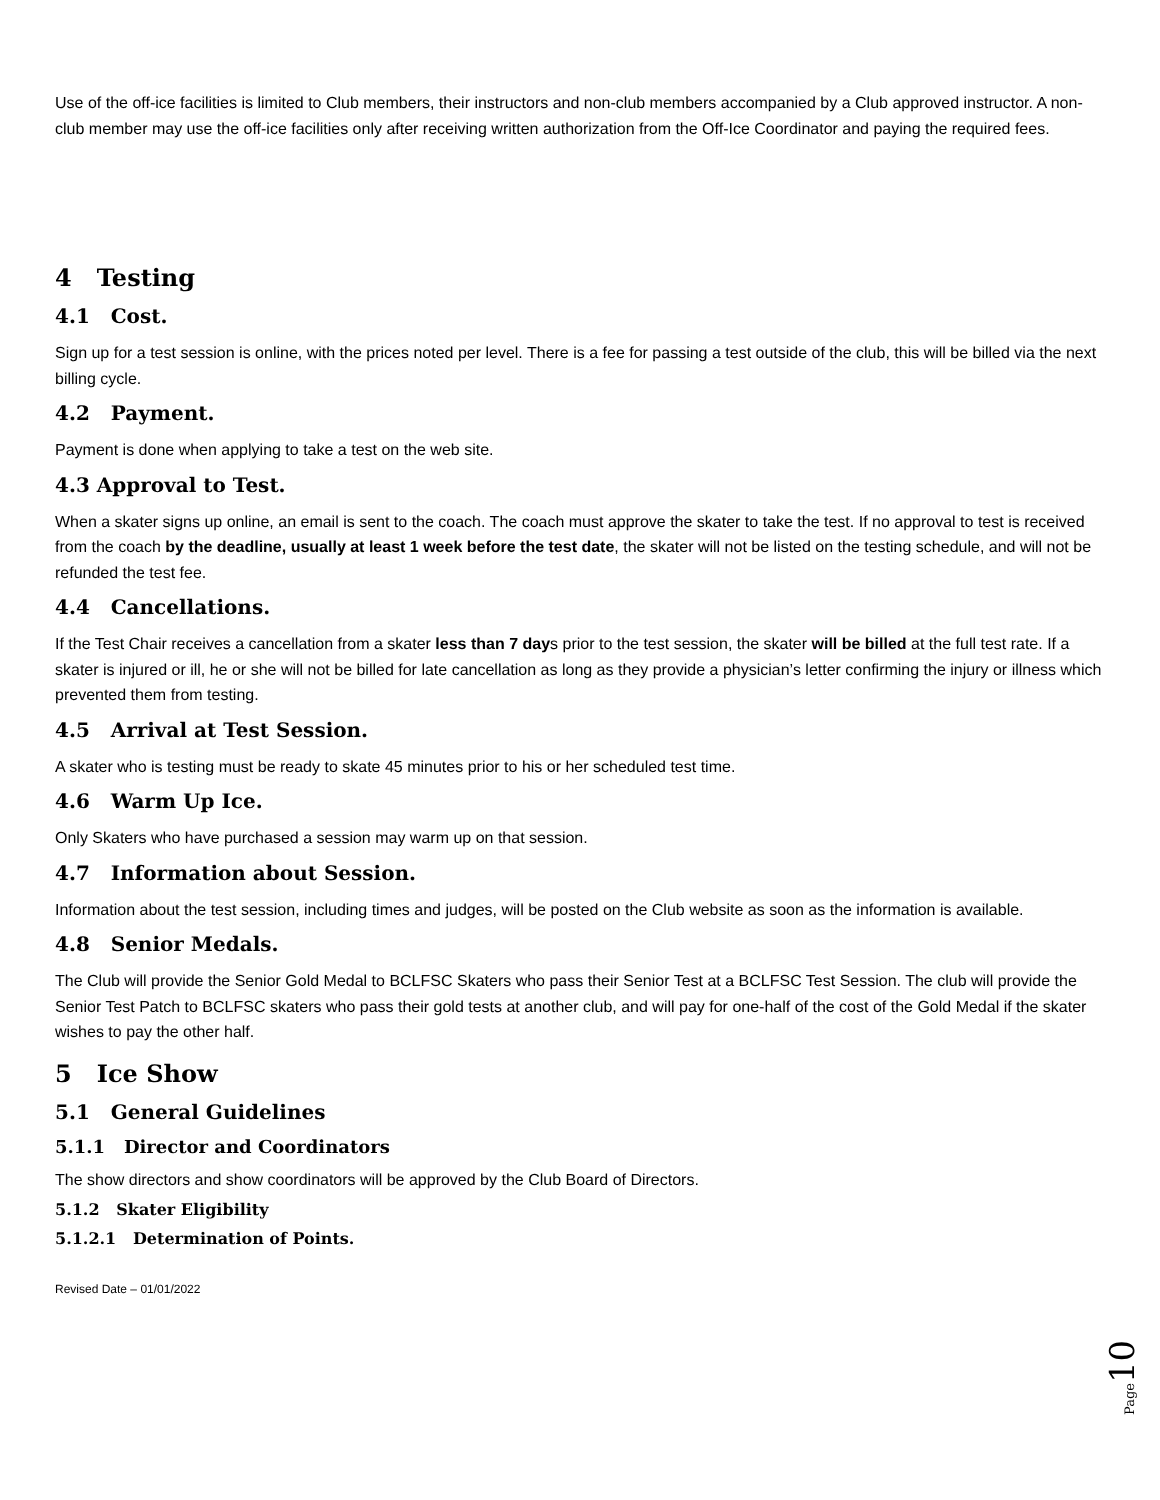Use of the off-ice facilities is limited to Club members, their instructors and non-club members accompanied by a Club approved instructor. A non-club member may use the off-ice facilities only after receiving written authorization from the Off-Ice Coordinator and paying the required fees.
4 Testing
4.1 Cost.
Sign up for a test session is online, with the prices noted per level. There is a fee for passing a test outside of the club, this will be billed via the next billing cycle.
4.2 Payment.
Payment is done when applying to take a test on the web site.
4.3 Approval to Test.
When a skater signs up online, an email is sent to the coach. The coach must approve the skater to take the test. If no approval to test is received from the coach by the deadline, usually at least 1 week before the test date, the skater will not be listed on the testing schedule, and will not be refunded the test fee.
4.4 Cancellations.
If the Test Chair receives a cancellation from a skater less than 7 days prior to the test session, the skater will be billed at the full test rate. If a skater is injured or ill, he or she will not be billed for late cancellation as long as they provide a physician’s letter confirming the injury or illness which prevented them from testing.
4.5 Arrival at Test Session.
A skater who is testing must be ready to skate 45 minutes prior to his or her scheduled test time.
4.6 Warm Up Ice.
Only Skaters who have purchased a session may warm up on that session.
4.7 Information about Session.
Information about the test session, including times and judges, will be posted on the Club website as soon as the information is available.
4.8 Senior Medals.
The Club will provide the Senior Gold Medal to BCLFSC Skaters who pass their Senior Test at a BCLFSC Test Session. The club will provide the Senior Test Patch to BCLFSC skaters who pass their gold tests at another club, and will pay for one-half of the cost of the Gold Medal if the skater wishes to pay the other half.
5 Ice Show
5.1 General Guidelines
5.1.1 Director and Coordinators
The show directors and show coordinators will be approved by the Club Board of Directors.
5.1.2 Skater Eligibility
5.1.2.1 Determination of Points.
Revised Date – 01/01/2022
Page 10